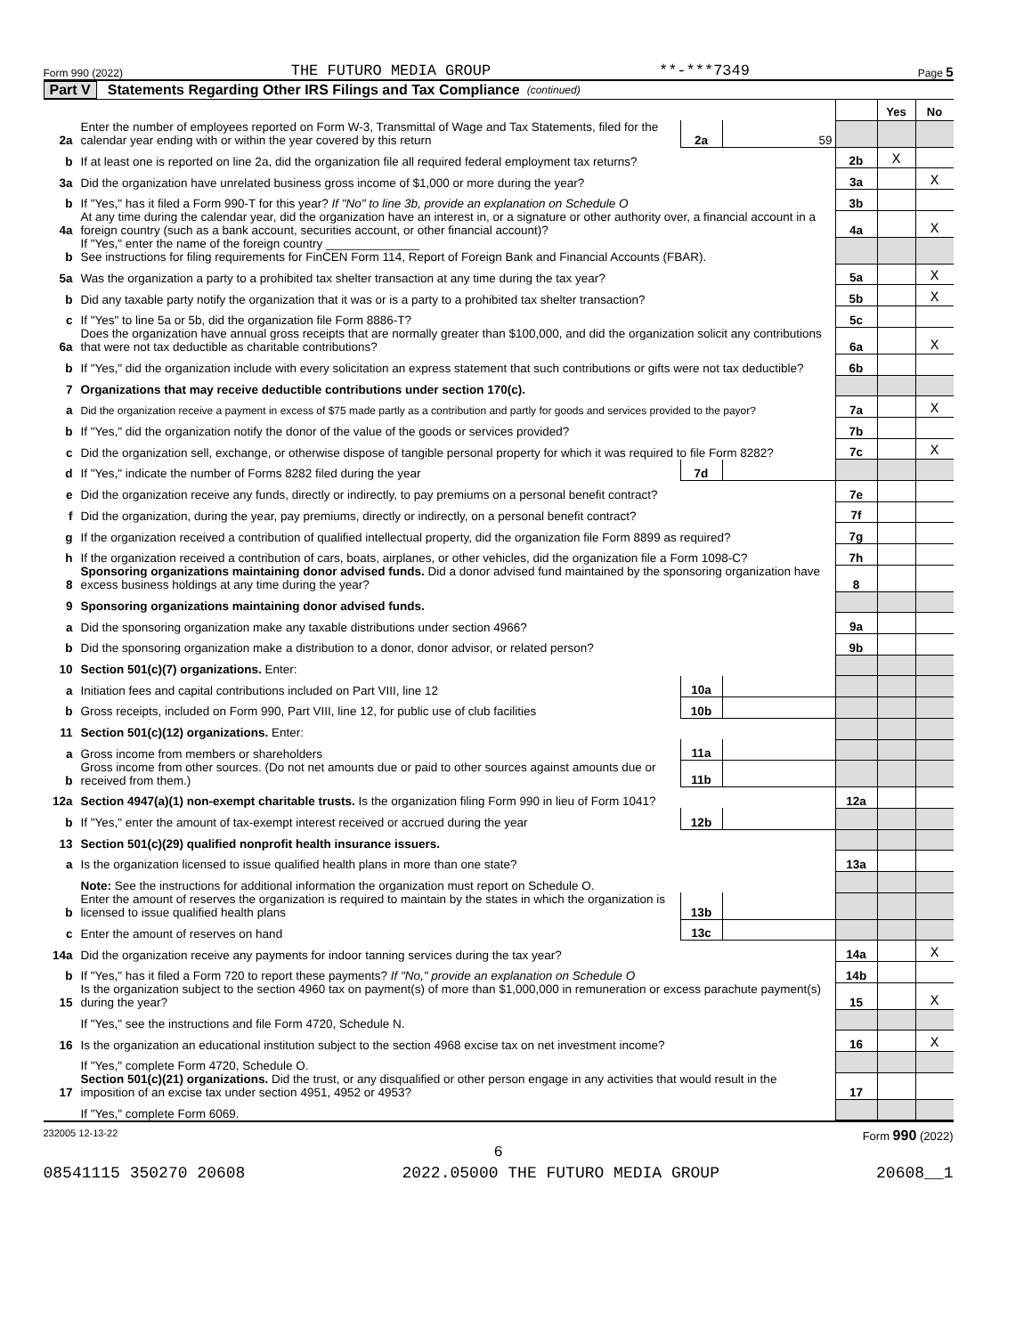Form 990 (2022) THE FUTURO MEDIA GROUP **-***7349 Page 5
Part V Statements Regarding Other IRS Filings and Tax Compliance (continued)
| | | | | | Yes | No |
| 2a | Enter the number of employees reported on Form W-3, Transmittal of Wage and Tax Statements, filed for the calendar year ending with or within the year covered by this return | 2a | 59 | | | |
| b | If at least one is reported on line 2a, did the organization file all required federal employment tax returns? | | | 2b | X | |
| 3a | Did the organization have unrelated business gross income of $1,000 or more during the year? | | | 3a | | X |
| b | If "Yes," has it filed a Form 990-T for this year? If "No" to line 3b, provide an explanation on Schedule O | | | 3b | | |
| 4a | At any time during the calendar year, did the organization have an interest in, or a signature or other authority over, a financial account in a foreign country (such as a bank account, securities account, or other financial account)? | | | 4a | | X |
| b | If "Yes," enter the name of the foreign country ______________ See instructions for filing requirements for FinCEN Form 114, Report of Foreign Bank and Financial Accounts (FBAR). | | | | | |
| 5a | Was the organization a party to a prohibited tax shelter transaction at any time during the tax year? | | | 5a | | X |
| b | Did any taxable party notify the organization that it was or is a party to a prohibited tax shelter transaction? | | | 5b | | X |
| c | If "Yes" to line 5a or 5b, did the organization file Form 8886-T? | | | 5c | | |
| 6a | Does the organization have annual gross receipts that are normally greater than $100,000, and did the organization solicit any contributions that were not tax deductible as charitable contributions? | | | 6a | | X |
| b | If "Yes," did the organization include with every solicitation an express statement that such contributions or gifts were not tax deductible? | | | 6b | | |
| 7 | Organizations that may receive deductible contributions under section 170(c). | | | | | |
| a | Did the organization receive a payment in excess of $75 made partly as a contribution and partly for goods and services provided to the payor? | | | 7a | | X |
| b | If "Yes," did the organization notify the donor of the value of the goods or services provided? | | | 7b | | |
| c | Did the organization sell, exchange, or otherwise dispose of tangible personal property for which it was required to file Form 8282? | | | 7c | | X |
| d | If "Yes," indicate the number of Forms 8282 filed during the year | 7d | | | | |
| e | Did the organization receive any funds, directly or indirectly, to pay premiums on a personal benefit contract? | | | 7e | | |
| f | Did the organization, during the year, pay premiums, directly or indirectly, on a personal benefit contract? | | | 7f | | |
| g | If the organization received a contribution of qualified intellectual property, did the organization file Form 8899 as required? | | | 7g | | |
| h | If the organization received a contribution of cars, boats, airplanes, or other vehicles, did the organization file a Form 1098-C? | | | 7h | | |
| 8 | Sponsoring organizations maintaining donor advised funds. Did a donor advised fund maintained by the sponsoring organization have excess business holdings at any time during the year? | | | 8 | | |
| 9 | Sponsoring organizations maintaining donor advised funds. | | | | | |
| a | Did the sponsoring organization make any taxable distributions under section 4966? | | | 9a | | |
| b | Did the sponsoring organization make a distribution to a donor, donor advisor, or related person? | | | 9b | | |
| 10 | Section 501(c)(7) organizations. Enter: | | | | | |
| a | Initiation fees and capital contributions included on Part VIII, line 12 | 10a | | | | |
| b | Gross receipts, included on Form 990, Part VIII, line 12, for public use of club facilities | 10b | | | | |
| 11 | Section 501(c)(12) organizations. Enter: | | | | | |
| a | Gross income from members or shareholders | 11a | | | | |
| b | Gross income from other sources. (Do not net amounts due or paid to other sources against amounts due or received from them.) | 11b | | | | |
| 12a | Section 4947(a)(1) non-exempt charitable trusts. Is the organization filing Form 990 in lieu of Form 1041? | | | 12a | | |
| b | If "Yes," enter the amount of tax-exempt interest received or accrued during the year | 12b | | | | |
| 13 | Section 501(c)(29) qualified nonprofit health insurance issuers. | | | | | |
| a | Is the organization licensed to issue qualified health plans in more than one state? | | | 13a | | |
| | Note: See the instructions for additional information the organization must report on Schedule O. | | | | | |
| b | Enter the amount of reserves the organization is required to maintain by the states in which the organization is licensed to issue qualified health plans | 13b | | | | |
| c | Enter the amount of reserves on hand | 13c | | | | |
| 14a | Did the organization receive any payments for indoor tanning services during the tax year? | | | 14a | | X |
| b | If "Yes," has it filed a Form 720 to report these payments? If "No," provide an explanation on Schedule O | | | 14b | | |
| 15 | Is the organization subject to the section 4960 tax on payment(s) of more than $1,000,000 in remuneration or excess parachute payment(s) during the year? | | | 15 | | X |
| | If "Yes," see the instructions and file Form 4720, Schedule N. | | | | | |
| 16 | Is the organization an educational institution subject to the section 4968 excise tax on net investment income? | | | 16 | | X |
| | If "Yes," complete Form 4720, Schedule O. | | | | | |
| 17 | Section 501(c)(21) organizations. Did the trust, or any disqualified or other person engage in any activities that would result in the imposition of an excise tax under section 4951, 4952 or 4953? | | | 17 | | |
| | If "Yes," complete Form 6069. | | | | | |
232005 12-13-22 Form 990 (2022)
6
08541115 350270 20608 2022.05000 THE FUTURO MEDIA GROUP 20608__1